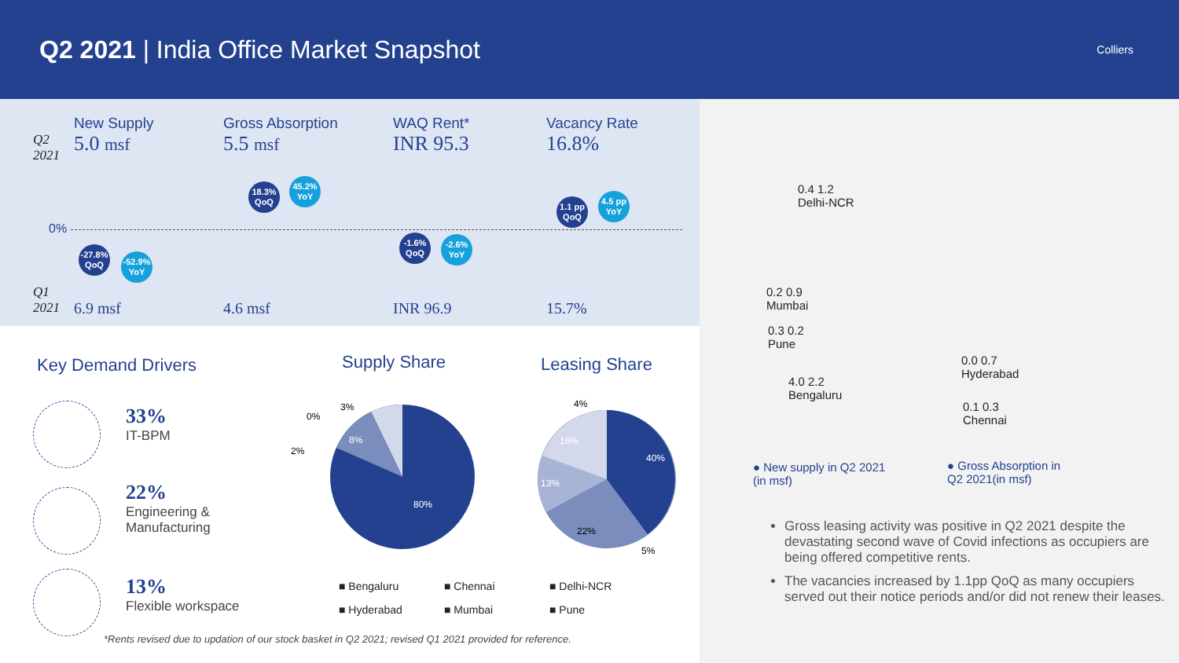Q2 2021 | India Office Market Snapshot
Colliers
Q2
2021
Q1
2021
0%
New Supply
5.0 msf
6.9 msf
Gross Absorption
5.5 msf
4.6 msf
WAQ Rent*
INR 95.3
INR 96.9
Vacancy Rate
16.8%
15.7%
-27.8% QoQ
-52.9% YoY
18.3% QoQ
45.2% YoY
-1.6% QoQ
-2.6% YoY
1.1 pp QoQ
4.5 pp YoY
Key Demand Drivers Supply Share Leasing Share
33%
IT-BPM
22%
Engineering &
Manufacturing
13%
Flexible workspace
80%
8%
3%
0%
2%
40%
22%
13%
16%
4%
5%
■ Bengaluru ■ Chennai ■ Delhi-NCR
■ Hyderabad ■ Mumbai ■ Pune
*Rents revised due to updation of our stock basket in Q2 2021; revised Q1 2021 provided for reference.
0.4 1.2
Delhi-NCR
0.2 0.9
Mumbai
0.3 0.2
Pune
0.0 0.7
Hyderabad
4.0 2.2
Bengaluru
0.1 0.3
Chennai
● New supply in Q2 2021
(in msf)
● Gross Absorption in
Q2 2021(in msf)
Gross leasing activity was positive in Q2 2021 despite the devastating second wave of Covid infections as occupiers are being offered competitive rents.
The vacancies increased by 1.1pp QoQ as many occupiers served out their notice periods and/or did not renew their leases.